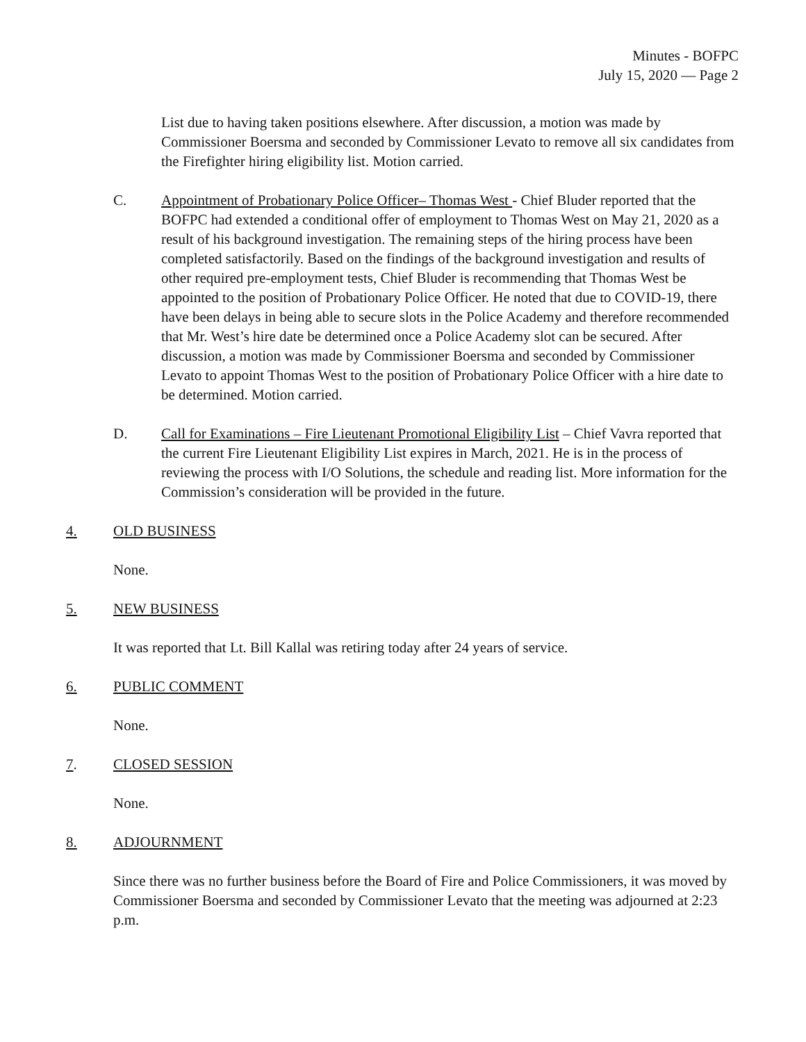Minutes - BOFPC
July 15, 2020 — Page 2
List due to having taken positions elsewhere. After discussion, a motion was made by Commissioner Boersma and seconded by Commissioner Levato to remove all six candidates from the Firefighter hiring eligibility list. Motion carried.
C. Appointment of Probationary Police Officer– Thomas West - Chief Bluder reported that the BOFPC had extended a conditional offer of employment to Thomas West on May 21, 2020 as a result of his background investigation. The remaining steps of the hiring process have been completed satisfactorily. Based on the findings of the background investigation and results of other required pre-employment tests, Chief Bluder is recommending that Thomas West be appointed to the position of Probationary Police Officer. He noted that due to COVID-19, there have been delays in being able to secure slots in the Police Academy and therefore recommended that Mr. West’s hire date be determined once a Police Academy slot can be secured. After discussion, a motion was made by Commissioner Boersma and seconded by Commissioner Levato to appoint Thomas West to the position of Probationary Police Officer with a hire date to be determined. Motion carried.
D. Call for Examinations – Fire Lieutenant Promotional Eligibility List – Chief Vavra reported that the current Fire Lieutenant Eligibility List expires in March, 2021. He is in the process of reviewing the process with I/O Solutions, the schedule and reading list. More information for the Commission’s consideration will be provided in the future.
4. OLD BUSINESS
None.
5. NEW BUSINESS
It was reported that Lt. Bill Kallal was retiring today after 24 years of service.
6. PUBLIC COMMENT
None.
7. CLOSED SESSION
None.
8. ADJOURNMENT
Since there was no further business before the Board of Fire and Police Commissioners, it was moved by Commissioner Boersma and seconded by Commissioner Levato that the meeting was adjourned at 2:23 p.m.